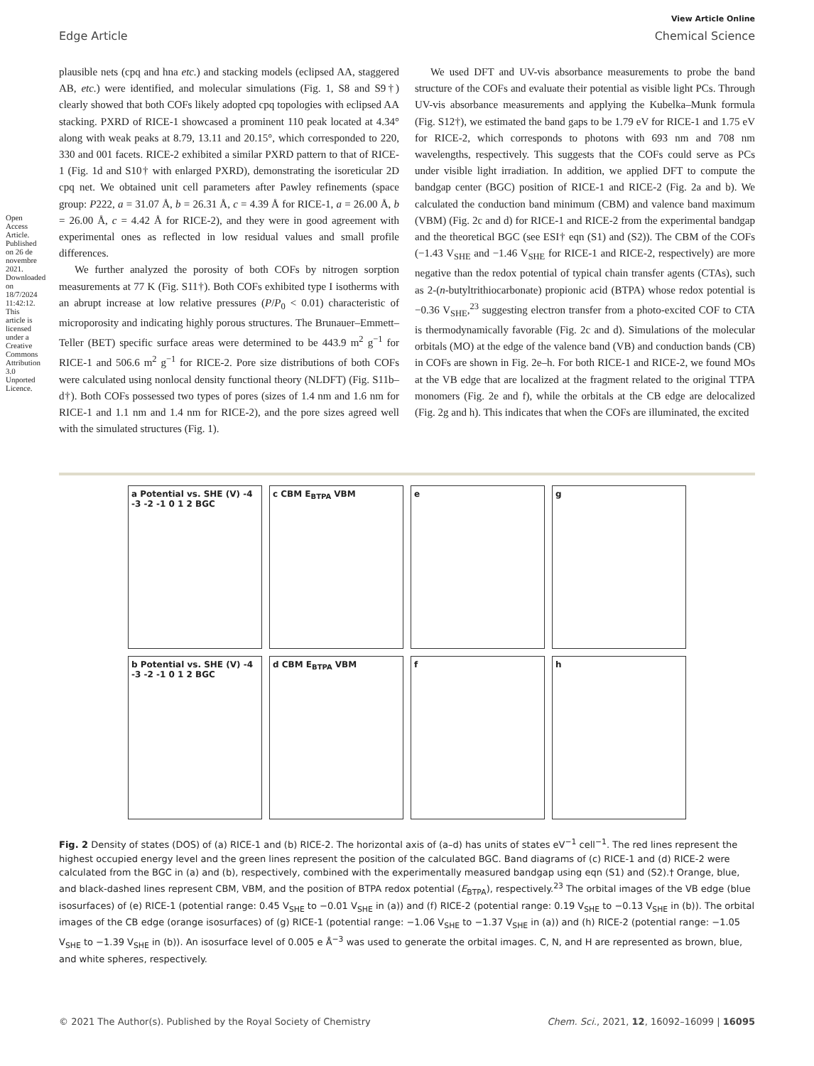View Article Online
Edge Article Chemical Science
plausible nets (cpq and hna etc.) and stacking models (eclipsed AA, staggered AB, etc.) were identified, and molecular simulations (Fig. 1, S8 and S9†) clearly showed that both COFs likely adopted cpq topologies with eclipsed AA stacking. PXRD of RICE-1 showcased a prominent 110 peak located at 4.34° along with weak peaks at 8.79, 13.11 and 20.15°, which corresponded to 220, 330 and 001 facets. RICE-2 exhibited a similar PXRD pattern to that of RICE-1 (Fig. 1d and S10† with enlarged PXRD), demonstrating the isoreticular 2D cpq net. We obtained unit cell parameters after Pawley refinements (space group: P222, a = 31.07 Å, b = 26.31 Å, c = 4.39 Å for RICE-1, a = 26.00 Å, b = 26.00 Å, c = 4.42 Å for RICE-2), and they were in good agreement with experimental ones as reflected in low residual values and small profile differences.
We further analyzed the porosity of both COFs by nitrogen sorption measurements at 77 K (Fig. S11†). Both COFs exhibited type I isotherms with an abrupt increase at low relative pressures (P/P<sub>0</sub> < 0.01) characteristic of microporosity and indicating highly porous structures. The Brunauer–Emmett–Teller (BET) specific surface areas were determined to be 443.9 m<sup>2</sup> g<sup>−1</sup> for RICE-1 and 506.6 m<sup>2</sup> g<sup>−1</sup> for RICE-2. Pore size distributions of both COFs were calculated using nonlocal density functional theory (NLDFT) (Fig. S11b–d†). Both COFs possessed two types of pores (sizes of 1.4 nm and 1.6 nm for RICE-1 and 1.1 nm and 1.4 nm for RICE-2), and the pore sizes agreed well with the simulated structures (Fig. 1).
We used DFT and UV-vis absorbance measurements to probe the band structure of the COFs and evaluate their potential as visible light PCs. Through UV-vis absorbance measurements and applying the Kubelka–Munk formula (Fig. S12†), we estimated the band gaps to be 1.79 eV for RICE-1 and 1.75 eV for RICE-2, which corresponds to photons with 693 nm and 708 nm wavelengths, respectively. This suggests that the COFs could serve as PCs under visible light irradiation. In addition, we applied DFT to compute the bandgap center (BGC) position of RICE-1 and RICE-2 (Fig. 2a and b). We calculated the conduction band minimum (CBM) and valence band maximum (VBM) (Fig. 2c and d) for RICE-1 and RICE-2 from the experimental bandgap and the theoretical BGC (see ESI† eqn (S1) and (S2)). The CBM of the COFs (−1.43 V<sub>SHE</sub> and −1.46 V<sub>SHE</sub> for RICE-1 and RICE-2, respectively) are more negative than the redox potential of typical chain transfer agents (CTAs), such as 2-(n-butyltrithiocarbonate) propionic acid (BTPA) whose redox potential is −0.36 V<sub>SHE</sub>,<sup>23</sup> suggesting electron transfer from a photo-excited COF to CTA is thermodynamically favorable (Fig. 2c and d). Simulations of the molecular orbitals (MO) at the edge of the valence band (VB) and conduction bands (CB) in COFs are shown in Fig. 2e–h. For both RICE-1 and RICE-2, we found MOs at the VB edge that are localized at the fragment related to the original TTPA monomers (Fig. 2e and f), while the orbitals at the CB edge are delocalized (Fig. 2g and h). This indicates that when the COFs are illuminated, the excited
a Potential vs. SHE (V) -4 -3 -2 -1 0 1 2 BGC
c CBM E<sub>BTPA</sub> VBM
e
g
b Potential vs. SHE (V) -4 -3 -2 -1 0 1 2 BGC
d CBM E<sub>BTPA</sub> VBM
f
h
Fig. 2 Density of states (DOS) of (a) RICE-1 and (b) RICE-2. The horizontal axis of (a–d) has units of states eV<sup>−1</sup> cell<sup>−1</sup>. The red lines represent the highest occupied energy level and the green lines represent the position of the calculated BGC. Band diagrams of (c) RICE-1 and (d) RICE-2 were calculated from the BGC in (a) and (b), respectively, combined with the experimentally measured bandgap using eqn (S1) and (S2).† Orange, blue, and black-dashed lines represent CBM, VBM, and the position of BTPA redox potential (E<sub>BTPA</sub>), respectively.<sup>23</sup> The orbital images of the VB edge (blue isosurfaces) of (e) RICE-1 (potential range: 0.45 V<sub>SHE</sub> to −0.01 V<sub>SHE</sub> in (a)) and (f) RICE-2 (potential range: 0.19 V<sub>SHE</sub> to −0.13 V<sub>SHE</sub> in (b)). The orbital images of the CB edge (orange isosurfaces) of (g) RICE-1 (potential range: −1.06 V<sub>SHE</sub> to −1.37 V<sub>SHE</sub> in (a)) and (h) RICE-2 (potential range: −1.05 V<sub>SHE</sub> to −1.39 V<sub>SHE</sub> in (b)). An isosurface level of 0.005 e Å<sup>−3</sup> was used to generate the orbital images. C, N, and H are represented as brown, blue, and white spheres, respectively.
© 2021 The Author(s). Published by the Royal Society of Chemistry Chem. Sci., 2021, 12, 16092–16099 | 16095
Open Access Article. Published on 26 de novembre 2021. Downloaded on 18/7/2024 11:42:12. This article is licensed under a Creative Commons Attribution 3.0 Unported Licence.